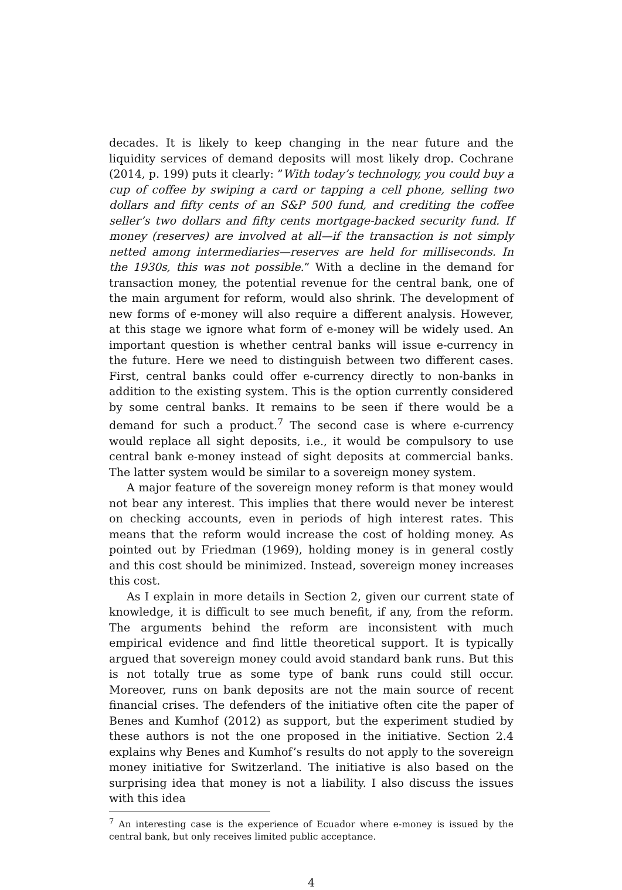decades. It is likely to keep changing in the near future and the liquidity services of demand deposits will most likely drop. Cochrane (2014, p. 199) puts it clearly: ”With today’s technology, you could buy a cup of coffee by swiping a card or tapping a cell phone, selling two dollars and fifty cents of an S&P 500 fund, and crediting the coffee seller’s two dollars and fifty cents mortgage-backed security fund. If money (reserves) are involved at all—if the transaction is not simply netted among intermediaries—reserves are held for milliseconds. In the 1930s, this was not possible.” With a decline in the demand for transaction money, the potential revenue for the central bank, one of the main argument for reform, would also shrink. The development of new forms of e-money will also require a different analysis. However, at this stage we ignore what form of e-money will be widely used. An important question is whether central banks will issue e-currency in the future. Here we need to distinguish between two different cases. First, central banks could offer e-currency directly to non-banks in addition to the existing system. This is the option currently considered by some central banks. It remains to be seen if there would be a demand for such a product.<sup>7</sup> The second case is where e-currency would replace all sight deposits, i.e., it would be compulsory to use central bank e-money instead of sight deposits at commercial banks. The latter system would be similar to a sovereign money system.
A major feature of the sovereign money reform is that money would not bear any interest. This implies that there would never be interest on checking accounts, even in periods of high interest rates. This means that the reform would increase the cost of holding money. As pointed out by Friedman (1969), holding money is in general costly and this cost should be minimized. Instead, sovereign money increases this cost.
As I explain in more details in Section 2, given our current state of knowledge, it is difficult to see much benefit, if any, from the reform. The arguments behind the reform are inconsistent with much empirical evidence and find little theoretical support. It is typically argued that sovereign money could avoid standard bank runs. But this is not totally true as some type of bank runs could still occur. Moreover, runs on bank deposits are not the main source of recent financial crises. The defenders of the initiative often cite the paper of Benes and Kumhof (2012) as support, but the experiment studied by these authors is not the one proposed in the initiative. Section 2.4 explains why Benes and Kumhof’s results do not apply to the sovereign money initiative for Switzerland. The initiative is also based on the surprising idea that money is not a liability. I also discuss the issues with this idea
<sup>7</sup> An interesting case is the experience of Ecuador where e-money is issued by the central bank, but only receives limited public acceptance.
4